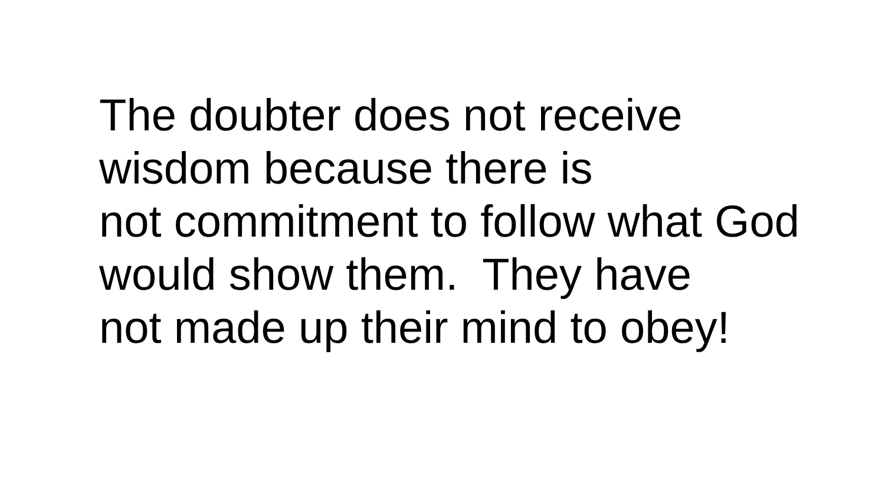The doubter does not receive wisdom because there is not commitment to follow what God would show them. They have not made up their mind to obey!